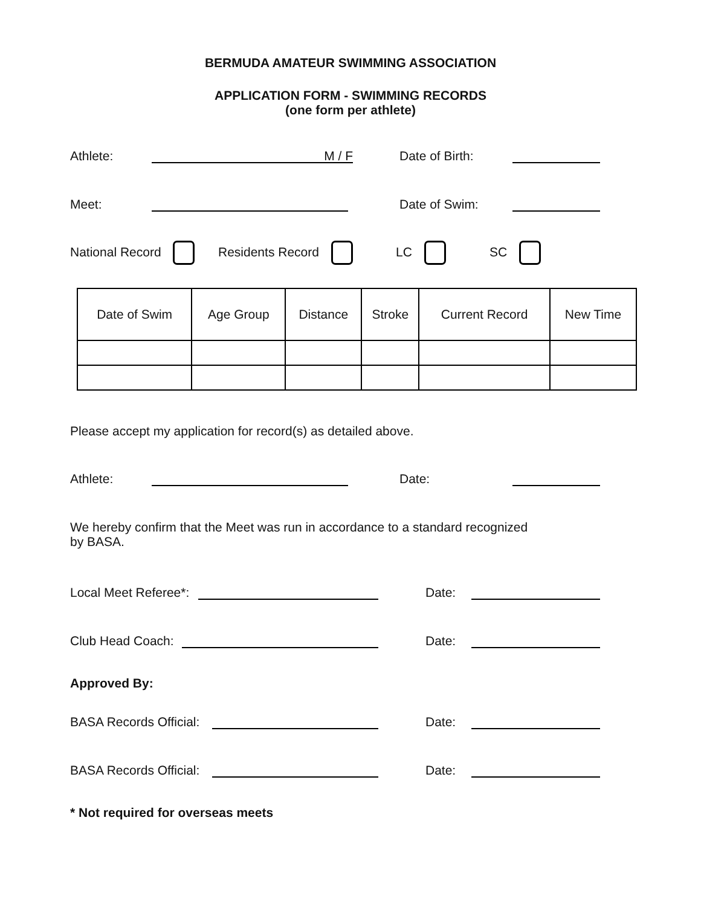BERMUDA AMATEUR SWIMMING ASSOCIATION
APPLICATION FORM - SWIMMING RECORDS
(one form per athlete)
Athlete: M / F Date of Birth:
Meet: Date of Swim:
National Record Residents Record LC SC
| Date of Swim | Age Group | Distance | Stroke | Current Record | New Time |
Please accept my application for record(s) as detailed above.
Athlete: Date:
We hereby confirm that the Meet was run in accordance to a standard recognized
by BASA.
Local Meet Referee*: Date:
Club Head Coach: Date:
Approved By:
BASA Records Official: Date:
BASA Records Official: Date:
* Not required for overseas meets